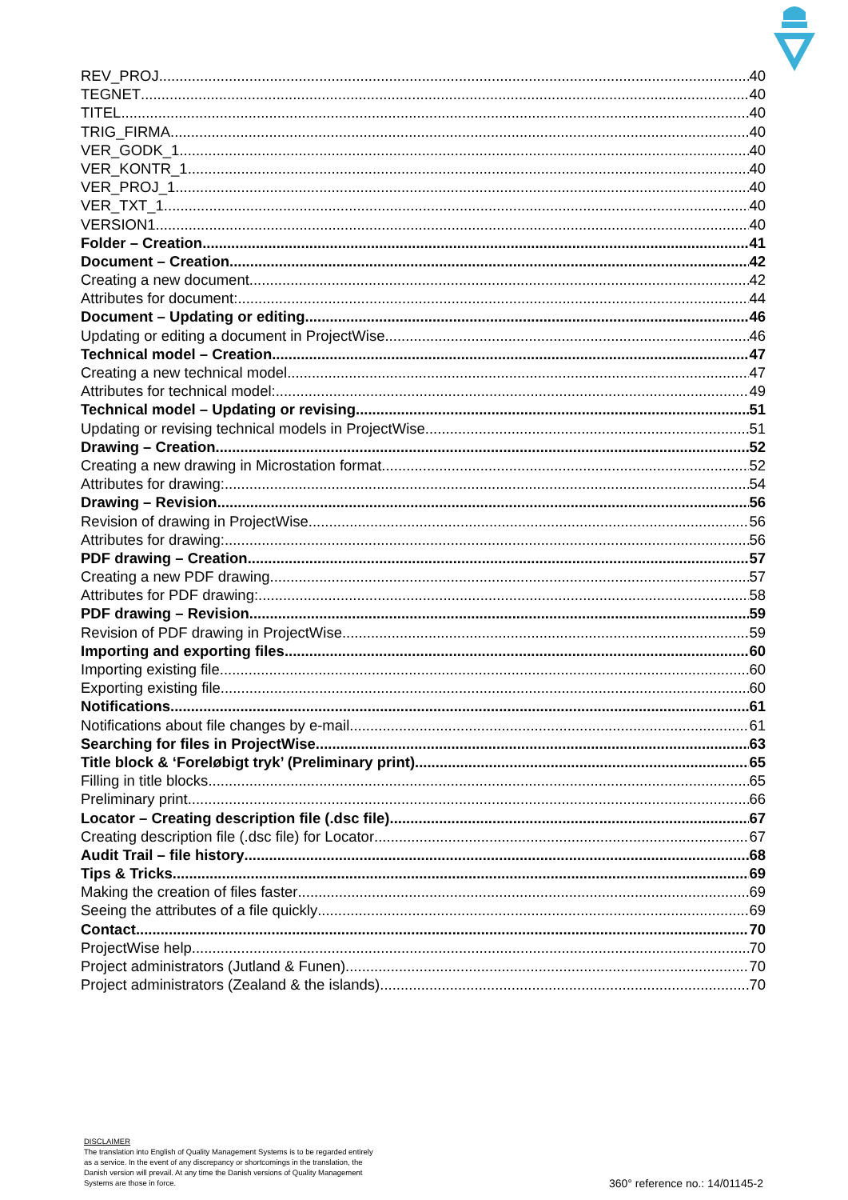REV_PROJ 40
TEGNET 40
TITEL 40
TRIG_FIRMA 40
VER_GODK_1 40
VER_KONTR_1 40
VER_PROJ_1 40
VER_TXT_1 40
VERSION1 40
Folder – Creation 41
Document – Creation 42
Creating a new document 42
Attributes for document: 44
Document – Updating or editing 46
Updating or editing a document in ProjectWise 46
Technical model – Creation 47
Creating a new technical model 47
Attributes for technical model: 49
Technical model – Updating or revising 51
Updating or revising technical models in ProjectWise 51
Drawing – Creation 52
Creating a new drawing in Microstation format 52
Attributes for drawing: 54
Drawing – Revision 56
Revision of drawing in ProjectWise 56
Attributes for drawing: 56
PDF drawing – Creation 57
Creating a new PDF drawing 57
Attributes for PDF drawing: 58
PDF drawing – Revision 59
Revision of PDF drawing in ProjectWise 59
Importing and exporting files 60
Importing existing file 60
Exporting existing file 60
Notifications 61
Notifications about file changes by e-mail 61
Searching for files in ProjectWise 63
Title block & ‘Foreløbigt tryk’ (Preliminary print) 65
Filling in title blocks 65
Preliminary print 66
Locator – Creating description file (.dsc file) 67
Creating description file (.dsc file) for Locator 67
Audit Trail – file history 68
Tips & Tricks 69
Making the creation of files faster 69
Seeing the attributes of a file quickly 69
Contact 70
ProjectWise help 70
Project administrators (Jutland & Funen) 70
Project administrators (Zealand & the islands) 70
DISCLAIMER
The translation into English of Quality Management Systems is to be regarded entirely as a service. In the event of any discrepancy or shortcomings in the translation, the Danish version will prevail. At any time the Danish versions of Quality Management Systems are those in force.
360° reference no.: 14/01145-2